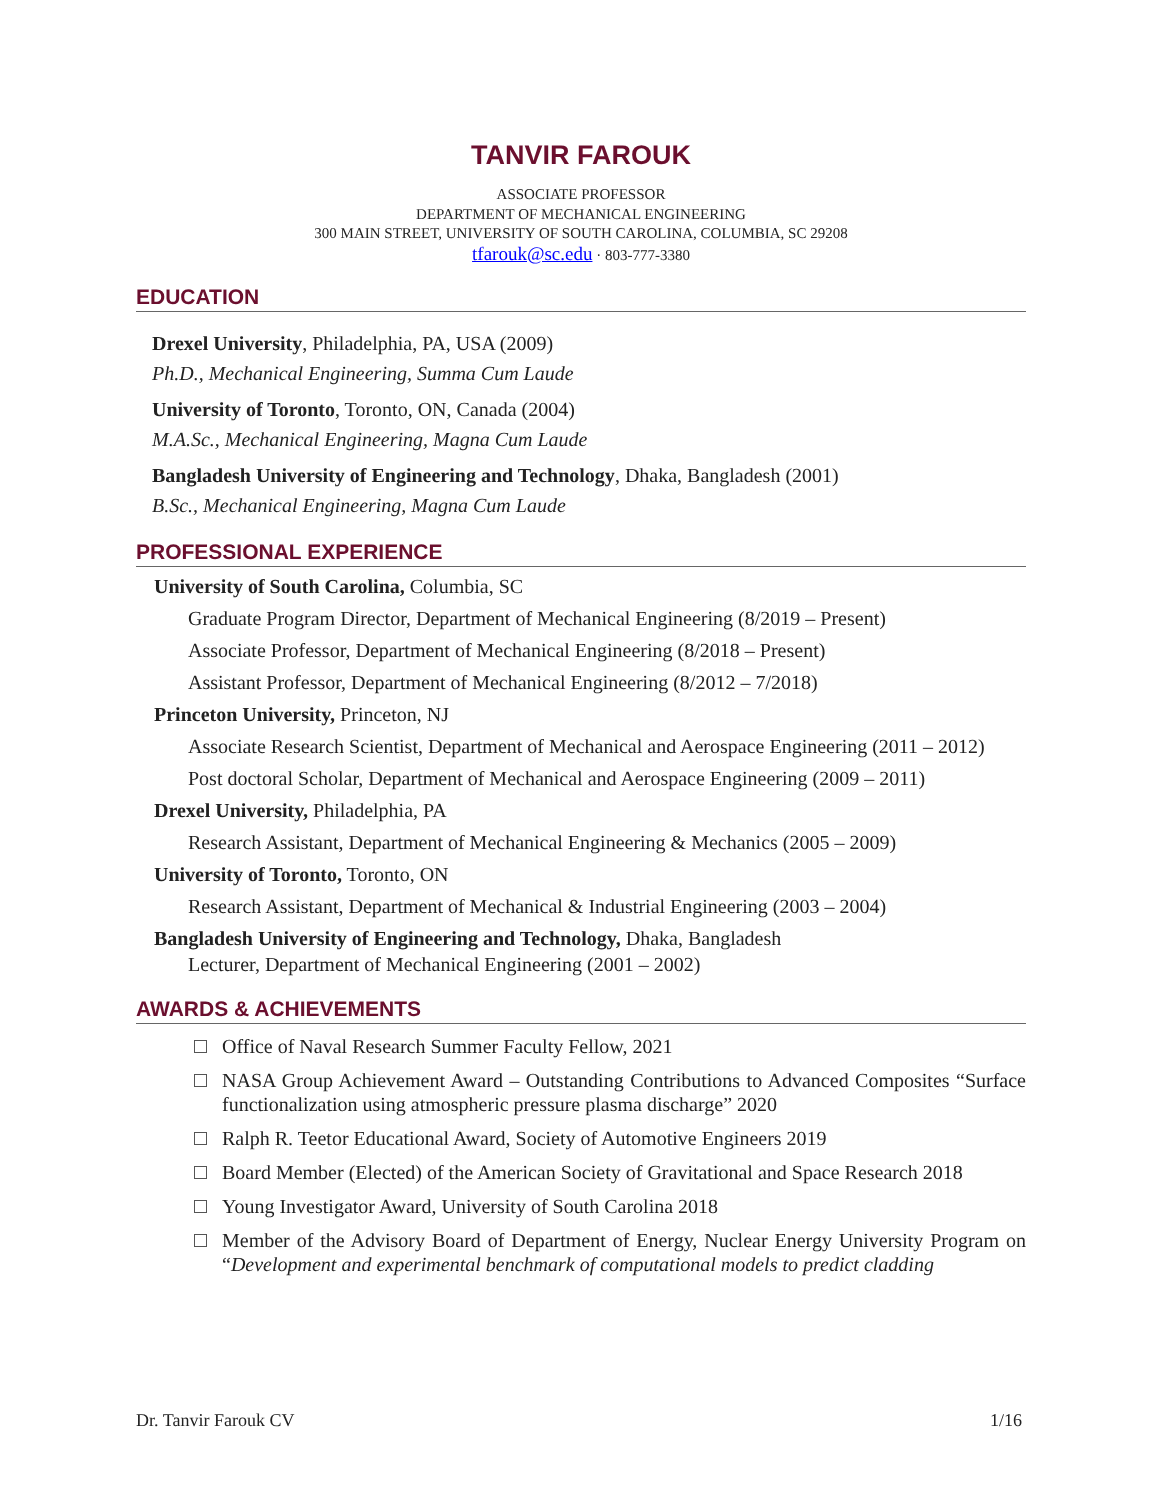TANVIR FAROUK
ASSOCIATE PROFESSOR
DEPARTMENT OF MECHANICAL ENGINEERING
300 MAIN STREET, UNIVERSITY OF SOUTH CAROLINA, COLUMBIA, SC 29208
tfarouk@sc.edu · 803-777-3380
EDUCATION
Drexel University, Philadelphia, PA, USA (2009)
Ph.D., Mechanical Engineering, Summa Cum Laude
University of Toronto, Toronto, ON, Canada (2004)
M.A.Sc., Mechanical Engineering, Magna Cum Laude
Bangladesh University of Engineering and Technology, Dhaka, Bangladesh (2001)
B.Sc., Mechanical Engineering, Magna Cum Laude
PROFESSIONAL EXPERIENCE
University of South Carolina, Columbia, SC
Graduate Program Director, Department of Mechanical Engineering (8/2019 – Present)
Associate Professor, Department of Mechanical Engineering (8/2018 – Present)
Assistant Professor, Department of Mechanical Engineering (8/2012 – 7/2018)
Princeton University, Princeton, NJ
Associate Research Scientist, Department of Mechanical and Aerospace Engineering (2011 – 2012)
Post doctoral Scholar, Department of Mechanical and Aerospace Engineering (2009 – 2011)
Drexel University, Philadelphia, PA
Research Assistant, Department of Mechanical Engineering & Mechanics (2005 – 2009)
University of Toronto, Toronto, ON
Research Assistant, Department of Mechanical & Industrial Engineering (2003 – 2004)
Bangladesh University of Engineering and Technology, Dhaka, Bangladesh
Lecturer, Department of Mechanical Engineering (2001 – 2002)
AWARDS & ACHIEVEMENTS
Office of Naval Research Summer Faculty Fellow, 2021
NASA Group Achievement Award – Outstanding Contributions to Advanced Composites “Surface functionalization using atmospheric pressure plasma discharge” 2020
Ralph R. Teetor Educational Award, Society of Automotive Engineers 2019
Board Member (Elected) of the American Society of Gravitational and Space Research 2018
Young Investigator Award, University of South Carolina 2018
Member of the Advisory Board of Department of Energy, Nuclear Energy University Program on “Development and experimental benchmark of computational models to predict cladding
Dr. Tanvir Farouk CV 1/16